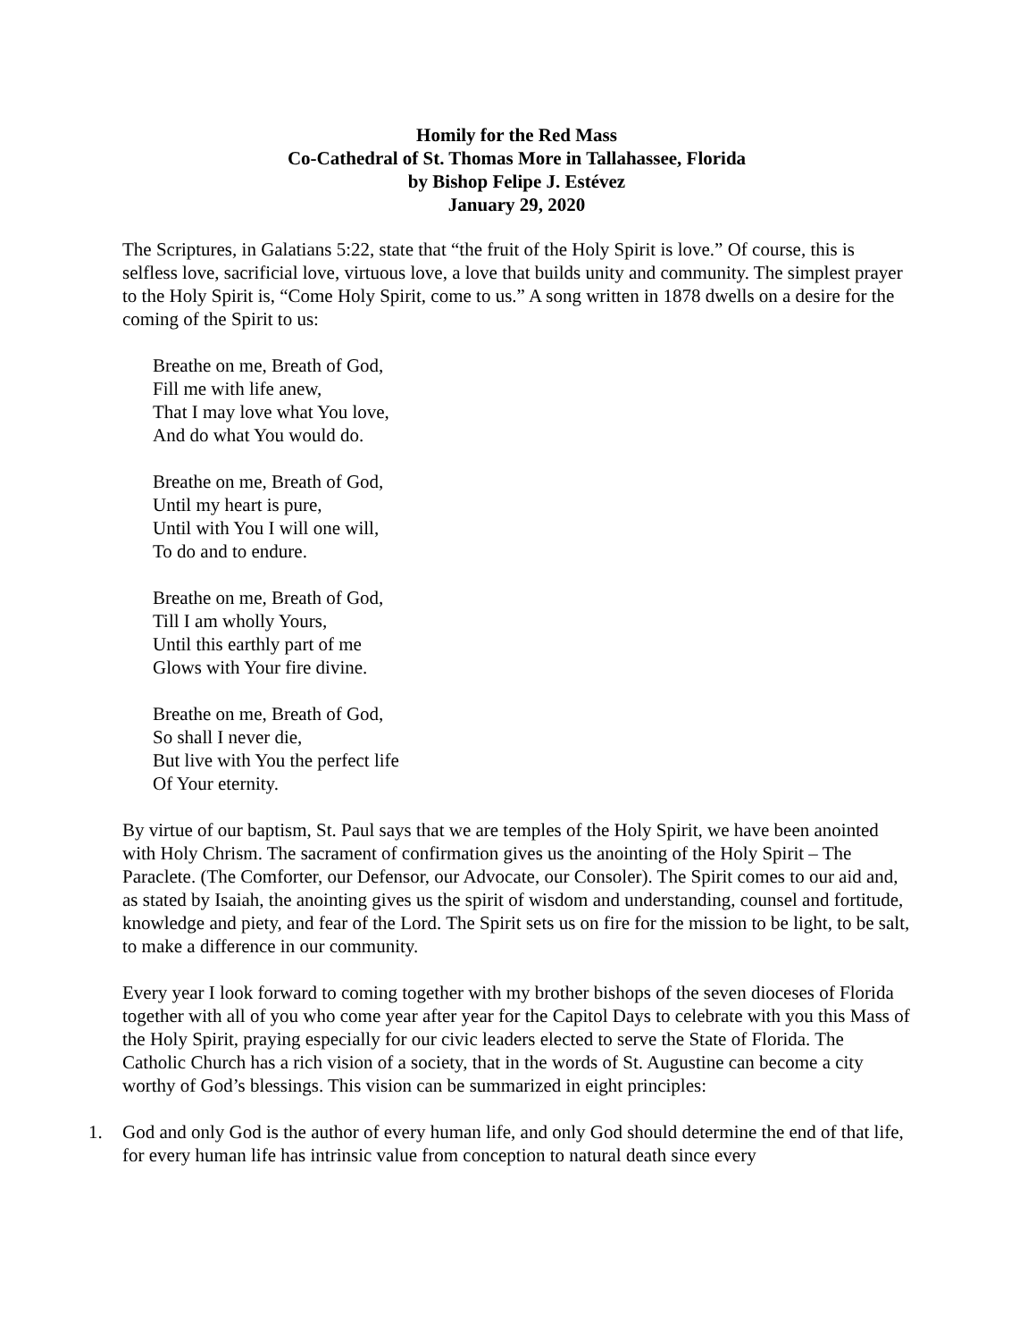Homily for the Red Mass
Co-Cathedral of St. Thomas More in Tallahassee, Florida
by Bishop Felipe J. Estévez
January 29, 2020
The Scriptures, in Galatians 5:22, state that “the fruit of the Holy Spirit is love.” Of course, this is selfless love, sacrificial love, virtuous love, a love that builds unity and community. The simplest prayer to the Holy Spirit is, “Come Holy Spirit, come to us.” A song written in 1878 dwells on a desire for the coming of the Spirit to us:
Breathe on me, Breath of God,
Fill me with life anew,
That I may love what You love,
And do what You would do.
Breathe on me, Breath of God,
Until my heart is pure,
Until with You I will one will,
To do and to endure.
Breathe on me, Breath of God,
Till I am wholly Yours,
Until this earthly part of me
Glows with Your fire divine.
Breathe on me, Breath of God,
So shall I never die,
But live with You the perfect life
Of Your eternity.
By virtue of our baptism, St. Paul says that we are temples of the Holy Spirit, we have been anointed with Holy Chrism. The sacrament of confirmation gives us the anointing of the Holy Spirit – The Paraclete. (The Comforter, our Defensor, our Advocate, our Consoler). The Spirit comes to our aid and, as stated by Isaiah, the anointing gives us the spirit of wisdom and understanding, counsel and fortitude, knowledge and piety, and fear of the Lord. The Spirit sets us on fire for the mission to be light, to be salt, to make a difference in our community.
Every year I look forward to coming together with my brother bishops of the seven dioceses of Florida together with all of you who come year after year for the Capitol Days to celebrate with you this Mass of the Holy Spirit, praying especially for our civic leaders elected to serve the State of Florida. The Catholic Church has a rich vision of a society, that in the words of St. Augustine can become a city worthy of God’s blessings. This vision can be summarized in eight principles:
1. God and only God is the author of every human life, and only God should determine the end of that life, for every human life has intrinsic value from conception to natural death since every